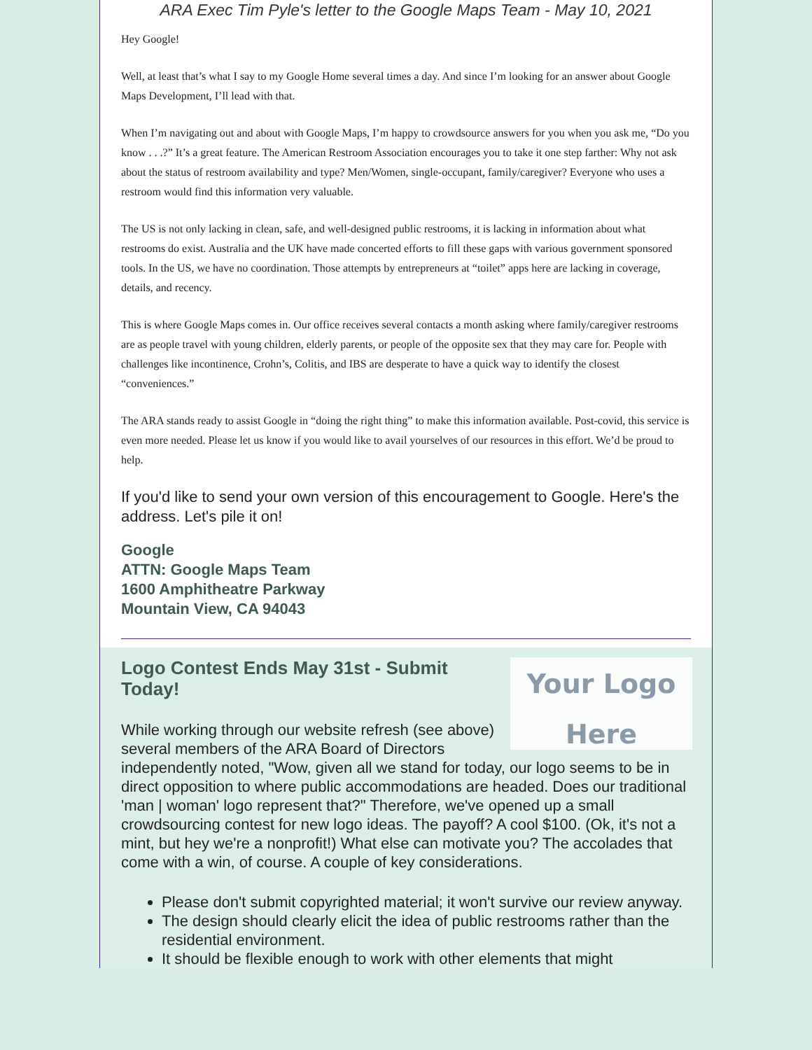ARA Exec Tim Pyle's letter to the Google Maps Team - May 10, 2021
Hey Google!
Well, at least that’s what I say to my Google Home several times a day. And since I’m looking for an answer about Google Maps Development, I’ll lead with that.
When I’m navigating out and about with Google Maps, I’m happy to crowdsource answers for you when you ask me, “Do you know . . .?” It’s a great feature. The American Restroom Association encourages you to take it one step farther: Why not ask about the status of restroom availability and type? Men/Women, single-occupant, family/caregiver? Everyone who uses a restroom would find this information very valuable.
The US is not only lacking in clean, safe, and well-designed public restrooms, it is lacking in information about what restrooms do exist. Australia and the UK have made concerted efforts to fill these gaps with various government sponsored tools. In the US, we have no coordination. Those attempts by entrepreneurs at “toilet” apps here are lacking in coverage, details, and recency.
This is where Google Maps comes in. Our office receives several contacts a month asking where family/caregiver restrooms are as people travel with young children, elderly parents, or people of the opposite sex that they may care for. People with challenges like incontinence, Crohn’s, Colitis, and IBS are desperate to have a quick way to identify the closest “conveniences.”
The ARA stands ready to assist Google in “doing the right thing” to make this information available. Post-covid, this service is even more needed. Please let us know if you would like to avail yourselves of our resources in this effort. We’d be proud to help.
If you'd like to send your own version of this encouragement to Google. Here's the address. Let's pile it on!
Google
ATTN: Google Maps Team
1600 Amphitheatre Parkway
Mountain View, CA 94043
Your Logo
Here
Logo Contest Ends May 31st - Submit Today!
While working through our website refresh (see above) several members of the ARA Board of Directors independently noted, "Wow, given all we stand for today, our logo seems to be in direct opposition to where public accommodations are headed. Does our traditional 'man | woman' logo represent that?" Therefore, we've opened up a small crowdsourcing contest for new logo ideas. The payoff? A cool $100. (Ok, it's not a mint, but hey we're a nonprofit!) What else can motivate you? The accolades that come with a win, of course. A couple of key considerations.
Please don't submit copyrighted material; it won't survive our review anyway.
The design should clearly elicit the idea of public restrooms rather than the residential environment.
It should be flexible enough to work with other elements that might